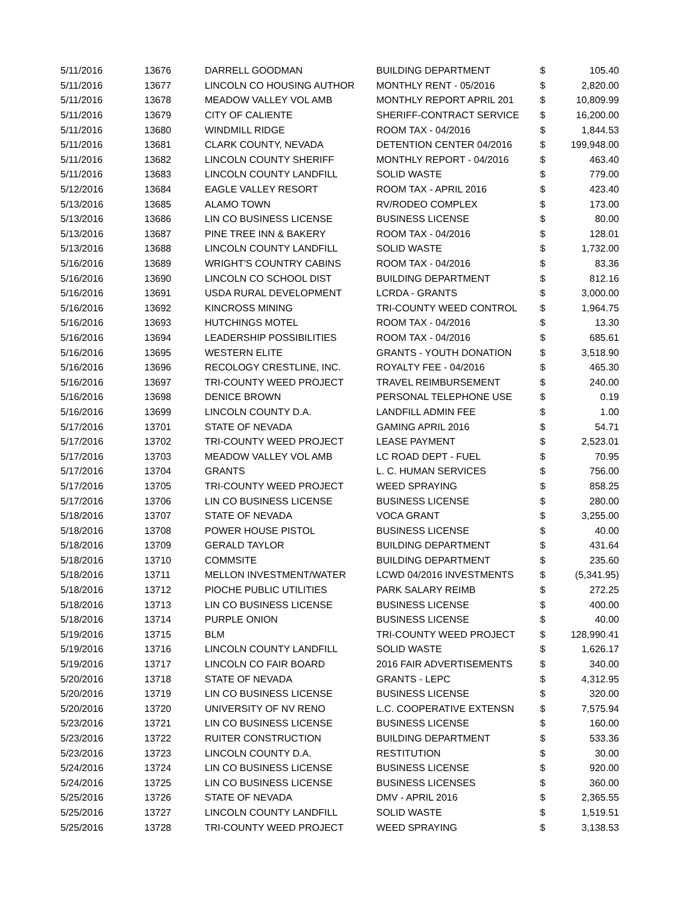| 5/11/2016 | 13676 | DARRELL GOODMAN | BUILDING DEPARTMENT | $ | 105.40 |
| 5/11/2016 | 13677 | LINCOLN CO HOUSING AUTHOR | MONTHLY RENT - 05/2016 | $ | 2,820.00 |
| 5/11/2016 | 13678 | MEADOW VALLEY VOL AMB | MONTHLY REPORT APRIL 201 | $ | 10,809.99 |
| 5/11/2016 | 13679 | CITY OF CALIENTE | SHERIFF-CONTRACT SERVICE | $ | 16,200.00 |
| 5/11/2016 | 13680 | WINDMILL RIDGE | ROOM TAX - 04/2016 | $ | 1,844.53 |
| 5/11/2016 | 13681 | CLARK COUNTY, NEVADA | DETENTION CENTER 04/2016 | $ | 199,948.00 |
| 5/11/2016 | 13682 | LINCOLN COUNTY SHERIFF | MONTHLY REPORT - 04/2016 | $ | 463.40 |
| 5/11/2016 | 13683 | LINCOLN COUNTY LANDFILL | SOLID WASTE | $ | 779.00 |
| 5/12/2016 | 13684 | EAGLE VALLEY RESORT | ROOM TAX - APRIL 2016 | $ | 423.40 |
| 5/13/2016 | 13685 | ALAMO TOWN | RV/RODEO COMPLEX | $ | 173.00 |
| 5/13/2016 | 13686 | LIN CO BUSINESS LICENSE | BUSINESS LICENSE | $ | 80.00 |
| 5/13/2016 | 13687 | PINE TREE INN & BAKERY | ROOM TAX - 04/2016 | $ | 128.01 |
| 5/13/2016 | 13688 | LINCOLN COUNTY LANDFILL | SOLID WASTE | $ | 1,732.00 |
| 5/16/2016 | 13689 | WRIGHT'S COUNTRY CABINS | ROOM TAX - 04/2016 | $ | 83.36 |
| 5/16/2016 | 13690 | LINCOLN CO SCHOOL DIST | BUILDING DEPARTMENT | $ | 812.16 |
| 5/16/2016 | 13691 | USDA RURAL DEVELOPMENT | LCRDA - GRANTS | $ | 3,000.00 |
| 5/16/2016 | 13692 | KINCROSS MINING | TRI-COUNTY WEED CONTROL | $ | 1,964.75 |
| 5/16/2016 | 13693 | HUTCHINGS MOTEL | ROOM TAX - 04/2016 | $ | 13.30 |
| 5/16/2016 | 13694 | LEADERSHIP POSSIBILITIES | ROOM TAX - 04/2016 | $ | 685.61 |
| 5/16/2016 | 13695 | WESTERN ELITE | GRANTS - YOUTH DONATION | $ | 3,518.90 |
| 5/16/2016 | 13696 | RECOLOGY CRESTLINE, INC. | ROYALTY FEE - 04/2016 | $ | 465.30 |
| 5/16/2016 | 13697 | TRI-COUNTY WEED PROJECT | TRAVEL REIMBURSEMENT | $ | 240.00 |
| 5/16/2016 | 13698 | DENICE BROWN | PERSONAL TELEPHONE USE | $ | 0.19 |
| 5/16/2016 | 13699 | LINCOLN COUNTY D.A. | LANDFILL ADMIN FEE | $ | 1.00 |
| 5/17/2016 | 13701 | STATE OF NEVADA | GAMING APRIL 2016 | $ | 54.71 |
| 5/17/2016 | 13702 | TRI-COUNTY WEED PROJECT | LEASE PAYMENT | $ | 2,523.01 |
| 5/17/2016 | 13703 | MEADOW VALLEY VOL AMB | LC ROAD DEPT - FUEL | $ | 70.95 |
| 5/17/2016 | 13704 | GRANTS | L. C. HUMAN SERVICES | $ | 756.00 |
| 5/17/2016 | 13705 | TRI-COUNTY WEED PROJECT | WEED SPRAYING | $ | 858.25 |
| 5/17/2016 | 13706 | LIN CO BUSINESS LICENSE | BUSINESS LICENSE | $ | 280.00 |
| 5/18/2016 | 13707 | STATE OF NEVADA | VOCA GRANT | $ | 3,255.00 |
| 5/18/2016 | 13708 | POWER HOUSE PISTOL | BUSINESS LICENSE | $ | 40.00 |
| 5/18/2016 | 13709 | GERALD TAYLOR | BUILDING DEPARTMENT | $ | 431.64 |
| 5/18/2016 | 13710 | COMMSITE | BUILDING DEPARTMENT | $ | 235.60 |
| 5/18/2016 | 13711 | MELLON INVESTMENT/WATER | LCWD 04/2016 INVESTMENTS | $ | (5,341.95) |
| 5/18/2016 | 13712 | PIOCHE PUBLIC UTILITIES | PARK SALARY REIMB | $ | 272.25 |
| 5/18/2016 | 13713 | LIN CO BUSINESS LICENSE | BUSINESS LICENSE | $ | 400.00 |
| 5/18/2016 | 13714 | PURPLE ONION | BUSINESS LICENSE | $ | 40.00 |
| 5/19/2016 | 13715 | BLM | TRI-COUNTY WEED PROJECT | $ | 128,990.41 |
| 5/19/2016 | 13716 | LINCOLN COUNTY LANDFILL | SOLID WASTE | $ | 1,626.17 |
| 5/19/2016 | 13717 | LINCOLN CO FAIR BOARD | 2016 FAIR ADVERTISEMENTS | $ | 340.00 |
| 5/20/2016 | 13718 | STATE OF NEVADA | GRANTS - LEPC | $ | 4,312.95 |
| 5/20/2016 | 13719 | LIN CO BUSINESS LICENSE | BUSINESS LICENSE | $ | 320.00 |
| 5/20/2016 | 13720 | UNIVERSITY OF NV RENO | L.C. COOPERATIVE EXTENSN | $ | 7,575.94 |
| 5/23/2016 | 13721 | LIN CO BUSINESS LICENSE | BUSINESS LICENSE | $ | 160.00 |
| 5/23/2016 | 13722 | RUITER CONSTRUCTION | BUILDING DEPARTMENT | $ | 533.36 |
| 5/23/2016 | 13723 | LINCOLN COUNTY D.A. | RESTITUTION | $ | 30.00 |
| 5/24/2016 | 13724 | LIN CO BUSINESS LICENSE | BUSINESS LICENSE | $ | 920.00 |
| 5/24/2016 | 13725 | LIN CO BUSINESS LICENSE | BUSINESS LICENSES | $ | 360.00 |
| 5/25/2016 | 13726 | STATE OF NEVADA | DMV - APRIL 2016 | $ | 2,365.55 |
| 5/25/2016 | 13727 | LINCOLN COUNTY LANDFILL | SOLID WASTE | $ | 1,519.51 |
| 5/25/2016 | 13728 | TRI-COUNTY WEED PROJECT | WEED SPRAYING | $ | 3,138.53 |